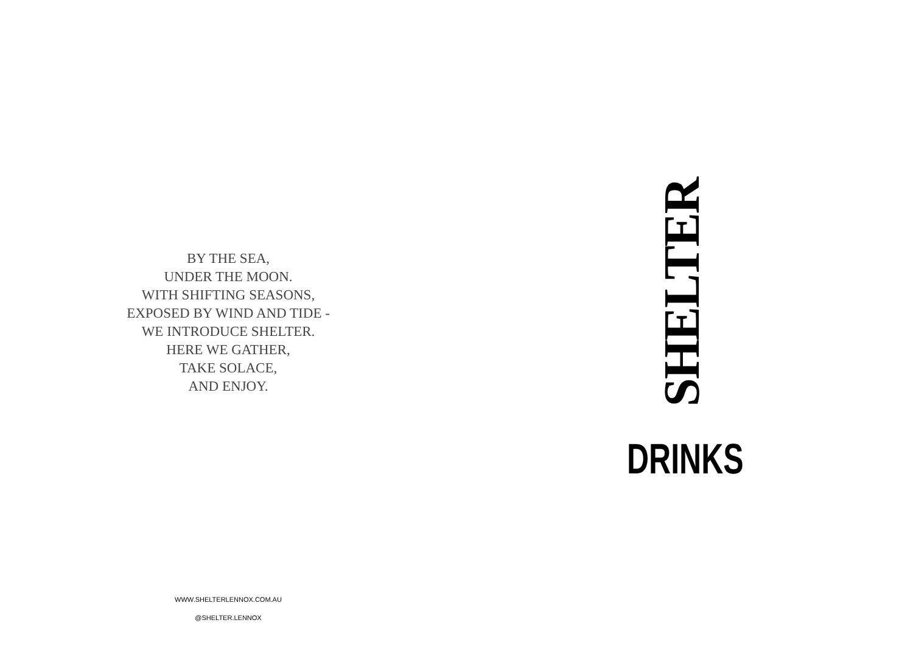BY THE SEA,
UNDER THE MOON.
WITH SHIFTING SEASONS,
EXPOSED BY WIND AND TIDE -
WE INTRODUCE SHELTER.
HERE WE GATHER,
TAKE SOLACE,
AND ENJOY.
SHELTER
DRINKS
WWW.SHELTERLENNOX.COM.AU
@SHELTER.LENNOX